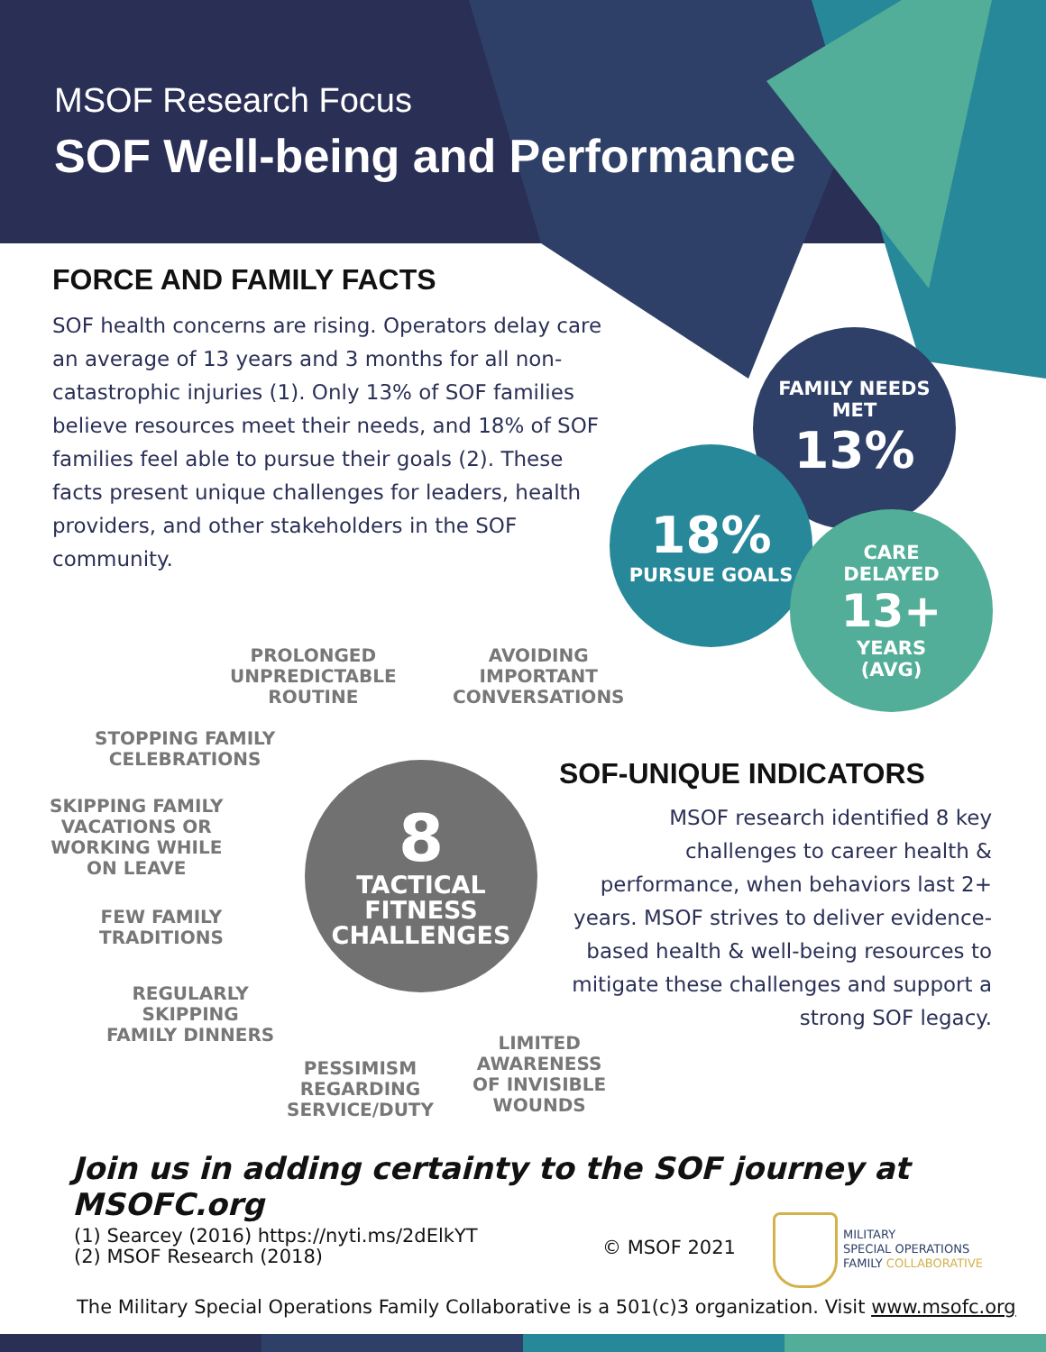MSOF Research Focus
SOF Well-being and Performance
FORCE AND FAMILY FACTS
SOF health concerns are rising. Operators delay care an average of 13 years and 3 months for all non-catastrophic injuries (1). Only 13% of SOF families believe resources meet their needs, and 18% of SOF families feel able to pursue their goals (2). These facts present unique challenges for leaders, health providers, and other stakeholders in the SOF community.
FAMILY NEEDS
MET
13%
18%
PURSUE GOALS
CARE
DELAYED
13+
YEARS
(AVG)
8
TACTICAL
FITNESS
CHALLENGES
PROLONGED
UNPREDICTABLE
ROUTINE
AVOIDING
IMPORTANT
CONVERSATIONS
STOPPING FAMILY
CELEBRATIONS
SKIPPING FAMILY
VACATIONS OR
WORKING WHILE
ON LEAVE
FEW FAMILY
TRADITIONS
REGULARLY
SKIPPING
FAMILY DINNERS
PESSIMISM
REGARDING
SERVICE/DUTY
LIMITED
AWARENESS
OF INVISIBLE
WOUNDS
SOF-UNIQUE INDICATORS
MSOF research identified 8 key challenges to career health & performance, when behaviors last 2+ years. MSOF strives to deliver evidence-based health & well-being resources to mitigate these challenges and support a strong SOF legacy.
Join us in adding certainty to the SOF journey at MSOFC.org
(1) Searcey (2016) https://nyti.ms/2dElkYT
(2) MSOF Research (2018)
© MSOF 2021
MILITARY
SPECIAL OPERATIONS
FAMILY COLLABORATIVE
The Military Special Operations Family Collaborative is a 501(c)3 organization. Visit www.msofc.org